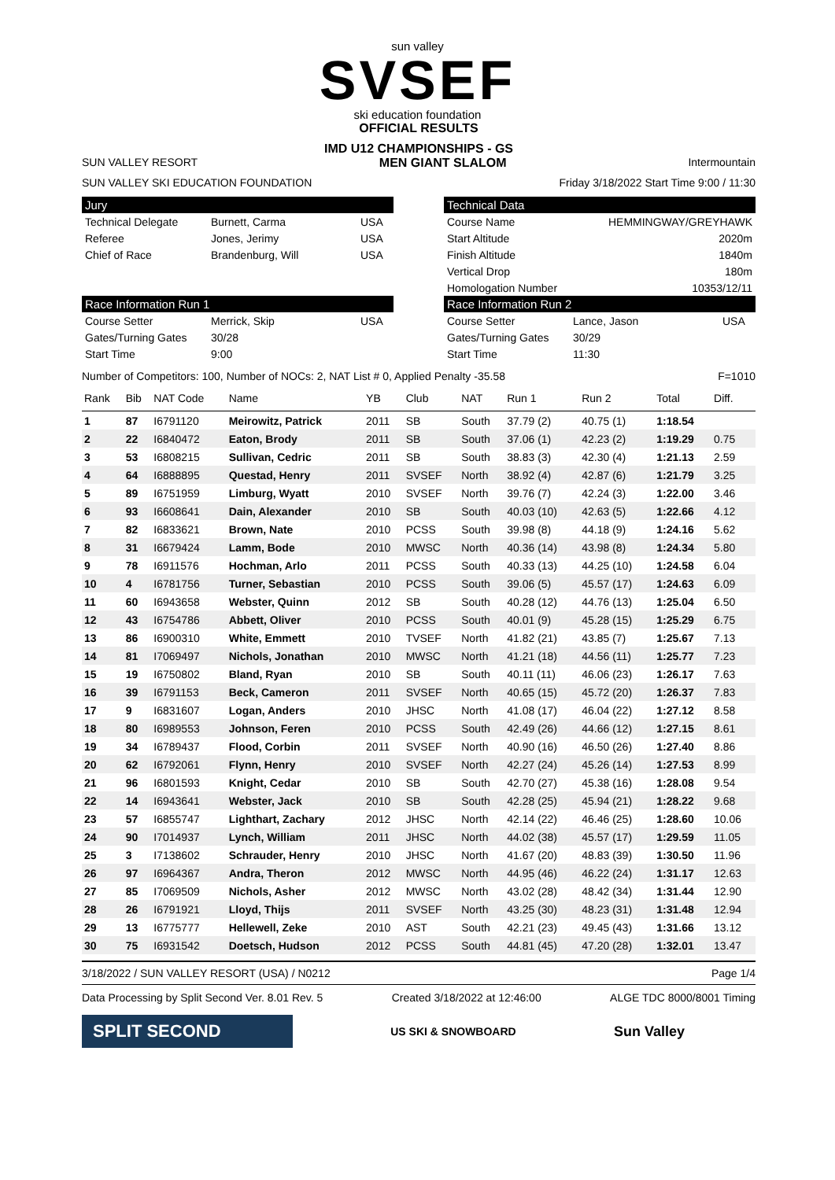sun valley
SVSEF
ski education foundation
OFFICIAL RESULTS
IMD U12 CHAMPIONSHIPS - GS
SUN VALLEY RESORT MEN GIANT SLALOM Intermountain
SUN VALLEY SKI EDUCATION FOUNDATION Friday 3/18/2022 Start Time 9:00 / 11:30
Jury
Technical Delegate Burnett, Carma USA
Referee Jones, Jerimy USA
Chief of Race Brandenburg, Will USA
Technical Data
Course Name HEMMINGWAY/GREYHAWK
Start Altitude 2020m
Finish Altitude 1840m
Vertical Drop 180m
Homologation Number 10353/12/11
Race Information Run 1
Course Setter Merrick, Skip USA
Gates/Turning Gates 30/28
Start Time 9:00
Race Information Run 2
Course Setter Lance, Jason USA
Gates/Turning Gates 30/29
Start Time 11:30
Number of Competitors: 100, Number of NOCs: 2, NAT List # 0, Applied Penalty -35.58 F=1010
| Rank | Bib | NAT Code | Name | YB | Club | NAT | Run 1 | Run 2 | Total | Diff. |
| --- | --- | --- | --- | --- | --- | --- | --- | --- | --- | --- |
| 1 | 87 | I6791120 | Meirowitz, Patrick | 2011 | SB | South | 37.79 (2) | 40.75 (1) | 1:18.54 | |
| 2 | 22 | I6840472 | Eaton, Brody | 2011 | SB | South | 37.06 (1) | 42.23 (2) | 1:19.29 | 0.75 |
| 3 | 53 | I6808215 | Sullivan, Cedric | 2011 | SB | South | 38.83 (3) | 42.30 (4) | 1:21.13 | 2.59 |
| 4 | 64 | I6888895 | Questad, Henry | 2011 | SVSEF | North | 38.92 (4) | 42.87 (6) | 1:21.79 | 3.25 |
| 5 | 89 | I6751959 | Limburg, Wyatt | 2010 | SVSEF | North | 39.76 (7) | 42.24 (3) | 1:22.00 | 3.46 |
| 6 | 93 | I6608641 | Dain, Alexander | 2010 | SB | South | 40.03 (10) | 42.63 (5) | 1:22.66 | 4.12 |
| 7 | 82 | I6833621 | Brown, Nate | 2010 | PCSS | South | 39.98 (8) | 44.18 (9) | 1:24.16 | 5.62 |
| 8 | 31 | I6679424 | Lamm, Bode | 2010 | MWSC | North | 40.36 (14) | 43.98 (8) | 1:24.34 | 5.80 |
| 9 | 78 | I6911576 | Hochman, Arlo | 2011 | PCSS | South | 40.33 (13) | 44.25 (10) | 1:24.58 | 6.04 |
| 10 | 4 | I6781756 | Turner, Sebastian | 2010 | PCSS | South | 39.06 (5) | 45.57 (17) | 1:24.63 | 6.09 |
| 11 | 60 | I6943658 | Webster, Quinn | 2012 | SB | South | 40.28 (12) | 44.76 (13) | 1:25.04 | 6.50 |
| 12 | 43 | I6754786 | Abbett, Oliver | 2010 | PCSS | South | 40.01 (9) | 45.28 (15) | 1:25.29 | 6.75 |
| 13 | 86 | I6900310 | White, Emmett | 2010 | TVSEF | North | 41.82 (21) | 43.85 (7) | 1:25.67 | 7.13 |
| 14 | 81 | I7069497 | Nichols, Jonathan | 2010 | MWSC | North | 41.21 (18) | 44.56 (11) | 1:25.77 | 7.23 |
| 15 | 19 | I6750802 | Bland, Ryan | 2010 | SB | South | 40.11 (11) | 46.06 (23) | 1:26.17 | 7.63 |
| 16 | 39 | I6791153 | Beck, Cameron | 2011 | SVSEF | North | 40.65 (15) | 45.72 (20) | 1:26.37 | 7.83 |
| 17 | 9 | I6831607 | Logan, Anders | 2010 | JHSC | North | 41.08 (17) | 46.04 (22) | 1:27.12 | 8.58 |
| 18 | 80 | I6989553 | Johnson, Feren | 2010 | PCSS | South | 42.49 (26) | 44.66 (12) | 1:27.15 | 8.61 |
| 19 | 34 | I6789437 | Flood, Corbin | 2011 | SVSEF | North | 40.90 (16) | 46.50 (26) | 1:27.40 | 8.86 |
| 20 | 62 | I6792061 | Flynn, Henry | 2010 | SVSEF | North | 42.27 (24) | 45.26 (14) | 1:27.53 | 8.99 |
| 21 | 96 | I6801593 | Knight, Cedar | 2010 | SB | South | 42.70 (27) | 45.38 (16) | 1:28.08 | 9.54 |
| 22 | 14 | I6943641 | Webster, Jack | 2010 | SB | South | 42.28 (25) | 45.94 (21) | 1:28.22 | 9.68 |
| 23 | 57 | I6855747 | Lighthart, Zachary | 2012 | JHSC | North | 42.14 (22) | 46.46 (25) | 1:28.60 | 10.06 |
| 24 | 90 | I7014937 | Lynch, William | 2011 | JHSC | North | 44.02 (38) | 45.57 (17) | 1:29.59 | 11.05 |
| 25 | 3 | I7138602 | Schrauder, Henry | 2010 | JHSC | North | 41.67 (20) | 48.83 (39) | 1:30.50 | 11.96 |
| 26 | 97 | I6964367 | Andra, Theron | 2012 | MWSC | North | 44.95 (46) | 46.22 (24) | 1:31.17 | 12.63 |
| 27 | 85 | I7069509 | Nichols, Asher | 2012 | MWSC | North | 43.02 (28) | 48.42 (34) | 1:31.44 | 12.90 |
| 28 | 26 | I6791921 | Lloyd, Thijs | 2011 | SVSEF | North | 43.25 (30) | 48.23 (31) | 1:31.48 | 12.94 |
| 29 | 13 | I6775777 | Hellewell, Zeke | 2010 | AST | South | 42.21 (23) | 49.45 (43) | 1:31.66 | 13.12 |
| 30 | 75 | I6931542 | Doetsch, Hudson | 2012 | PCSS | South | 44.81 (45) | 47.20 (28) | 1:32.01 | 13.47 |
3/18/2022 / SUN VALLEY RESORT (USA) / N0212 Page 1/4
Data Processing by Split Second Ver. 8.01 Rev. 5 Created 3/18/2022 at 12:46:00 ALGE TDC 8000/8001 Timing
SPLIT SECOND
US SKI & SNOWBOARD
Sun Valley